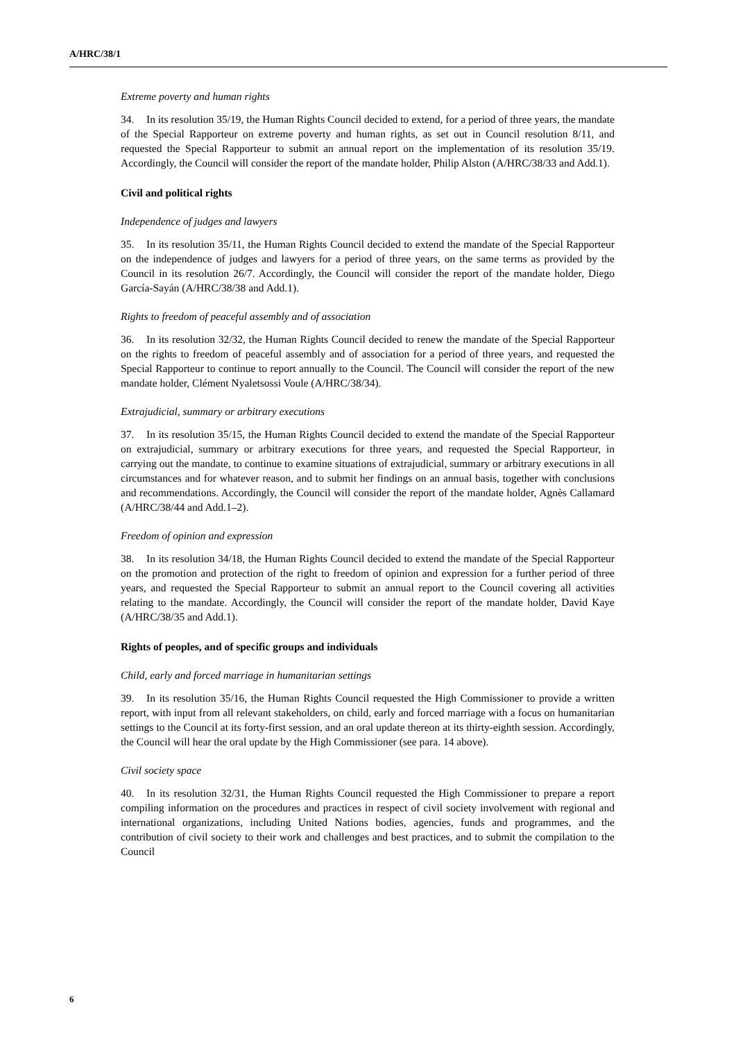A/HRC/38/1
Extreme poverty and human rights
34. In its resolution 35/19, the Human Rights Council decided to extend, for a period of three years, the mandate of the Special Rapporteur on extreme poverty and human rights, as set out in Council resolution 8/11, and requested the Special Rapporteur to submit an annual report on the implementation of its resolution 35/19. Accordingly, the Council will consider the report of the mandate holder, Philip Alston (A/HRC/38/33 and Add.1).
Civil and political rights
Independence of judges and lawyers
35. In its resolution 35/11, the Human Rights Council decided to extend the mandate of the Special Rapporteur on the independence of judges and lawyers for a period of three years, on the same terms as provided by the Council in its resolution 26/7. Accordingly, the Council will consider the report of the mandate holder, Diego García-Sayán (A/HRC/38/38 and Add.1).
Rights to freedom of peaceful assembly and of association
36. In its resolution 32/32, the Human Rights Council decided to renew the mandate of the Special Rapporteur on the rights to freedom of peaceful assembly and of association for a period of three years, and requested the Special Rapporteur to continue to report annually to the Council. The Council will consider the report of the new mandate holder, Clément Nyaletsossi Voule (A/HRC/38/34).
Extrajudicial, summary or arbitrary executions
37. In its resolution 35/15, the Human Rights Council decided to extend the mandate of the Special Rapporteur on extrajudicial, summary or arbitrary executions for three years, and requested the Special Rapporteur, in carrying out the mandate, to continue to examine situations of extrajudicial, summary or arbitrary executions in all circumstances and for whatever reason, and to submit her findings on an annual basis, together with conclusions and recommendations. Accordingly, the Council will consider the report of the mandate holder, Agnès Callamard (A/HRC/38/44 and Add.1–2).
Freedom of opinion and expression
38. In its resolution 34/18, the Human Rights Council decided to extend the mandate of the Special Rapporteur on the promotion and protection of the right to freedom of opinion and expression for a further period of three years, and requested the Special Rapporteur to submit an annual report to the Council covering all activities relating to the mandate. Accordingly, the Council will consider the report of the mandate holder, David Kaye (A/HRC/38/35 and Add.1).
Rights of peoples, and of specific groups and individuals
Child, early and forced marriage in humanitarian settings
39. In its resolution 35/16, the Human Rights Council requested the High Commissioner to provide a written report, with input from all relevant stakeholders, on child, early and forced marriage with a focus on humanitarian settings to the Council at its forty-first session, and an oral update thereon at its thirty-eighth session. Accordingly, the Council will hear the oral update by the High Commissioner (see para. 14 above).
Civil society space
40. In its resolution 32/31, the Human Rights Council requested the High Commissioner to prepare a report compiling information on the procedures and practices in respect of civil society involvement with regional and international organizations, including United Nations bodies, agencies, funds and programmes, and the contribution of civil society to their work and challenges and best practices, and to submit the compilation to the Council
6